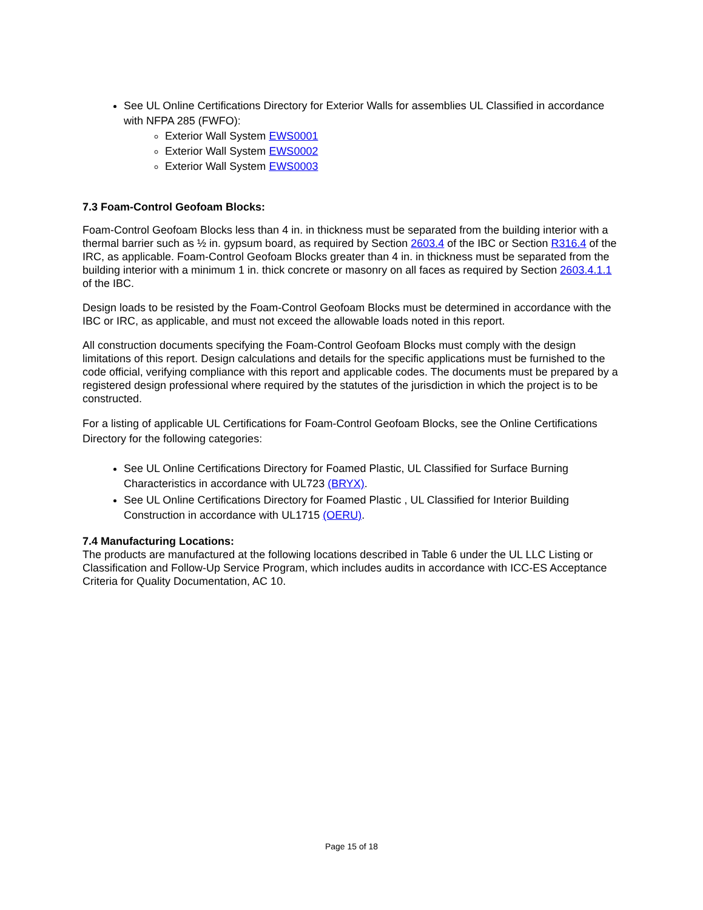See UL Online Certifications Directory for Exterior Walls for assemblies UL Classified in accordance with NFPA 285 (FWFO):
Exterior Wall System EWS0001
Exterior Wall System EWS0002
Exterior Wall System EWS0003
7.3 Foam-Control Geofoam Blocks:
Foam-Control Geofoam Blocks less than 4 in. in thickness must be separated from the building interior with a thermal barrier such as ½ in. gypsum board, as required by Section 2603.4 of the IBC or Section R316.4 of the IRC, as applicable. Foam-Control Geofoam Blocks greater than 4 in. in thickness must be separated from the building interior with a minimum 1 in. thick concrete or masonry on all faces as required by Section 2603.4.1.1 of the IBC.
Design loads to be resisted by the Foam-Control Geofoam Blocks must be determined in accordance with the IBC or IRC, as applicable, and must not exceed the allowable loads noted in this report.
All construction documents specifying the Foam-Control Geofoam Blocks must comply with the design limitations of this report. Design calculations and details for the specific applications must be furnished to the code official, verifying compliance with this report and applicable codes. The documents must be prepared by a registered design professional where required by the statutes of the jurisdiction in which the project is to be constructed.
For a listing of applicable UL Certifications for Foam-Control Geofoam Blocks, see the Online Certifications Directory for the following categories:
See UL Online Certifications Directory for Foamed Plastic, UL Classified for Surface Burning Characteristics in accordance with UL723 (BRYX).
See UL Online Certifications Directory for Foamed Plastic , UL Classified for Interior Building Construction in accordance with UL1715 (OERU).
7.4 Manufacturing Locations:
The products are manufactured at the following locations described in Table 6 under the UL LLC Listing or Classification and Follow-Up Service Program, which includes audits in accordance with ICC-ES Acceptance Criteria for Quality Documentation, AC 10.
Page 15 of 18